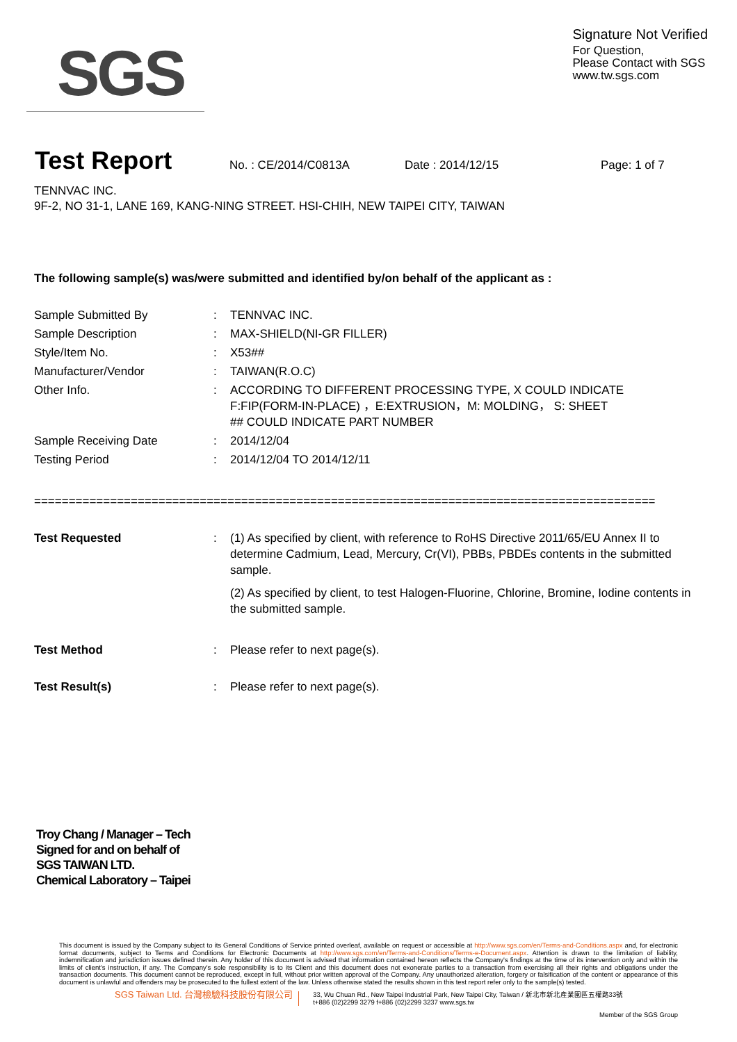SGS
Signature Not Verified
For Question,
Please Contact with SGS
www.tw.sgs.com
Test Report
No. : CE/2014/C0813A Date : 2014/12/15 Page: 1 of 7
TENNVAC INC.
9F-2, NO 31-1, LANE 169, KANG-NING STREET. HSI-CHIH, NEW TAIPEI CITY, TAIWAN
The following sample(s) was/were submitted and identified by/on behalf of the applicant as :
| Sample Submitted By | : | TENNVAC INC. |
| Sample Description | : | MAX-SHIELD(NI-GR FILLER) |
| Style/Item No. | : | X53## |
| Manufacturer/Vendor | : | TAIWAN(R.O.C) |
| Other Info. | : | ACCORDING TO DIFFERENT PROCESSING TYPE, X COULD INDICATE F:FIP(FORM-IN-PLACE) ，E:EXTRUSION，M: MOLDING， S: SHEET ## COULD INDICATE PART NUMBER |
| Sample Receiving Date | : | 2014/12/04 |
| Testing Period | : | 2014/12/04 TO 2014/12/11 |
==========================================================================================
| Test Requested | : | (1) As specified by client, with reference to RoHS Directive 2011/65/EU Annex II to determine Cadmium, Lead, Mercury, Cr(VI), PBBs, PBDEs contents in the submitted sample. (2) As specified by client, to test Halogen-Fluorine, Chlorine, Bromine, Iodine contents in the submitted sample. |
| Test Method | : | Please refer to next page(s). |
| Test Result(s) | : | Please refer to next page(s). |
Troy Chang / Manager – Tech
Signed for and on behalf of
SGS TAIWAN LTD.
Chemical Laboratory – Taipei
This document is issued by the Company subject to its General Conditions of Service printed overleaf, available on request or accessible at http://www.sgs.com/en/Terms-and-Conditions.aspx and, for electronic format documents, subject to Terms and Conditions for Electronic Documents at http://www.sgs.com/en/Terms-and-Conditions/Terms-e-Document.aspx. Attention is drawn to the limitation of liability, indemnification and jurisdiction issues defined therein. Any holder of this document is advised that information contained hereon reflects the Company's findings at the time of its intervention only and within the limits of client's instruction, if any. The Company's sole responsibility is to its Client and this document does not exonerate parties to a transaction from exercising all their rights and obligations under the transaction documents. This document cannot be reproduced, except in full, without prior written approval of the Company. Any unauthorized alteration, forgery or falsification of the content or appearance of this document is unlawful and offenders may be prosecuted to the fullest extent of the law. Unless otherwise stated the results shown in this test report refer only to the sample(s) tested.
SGS Taiwan Ltd. 台灣檢驗科技股份有限公司 33, Wu Chuan Rd., New Taipei Industrial Park, New Taipei City, Taiwan / 新北市新北產業園區五權路33號
t+886 (02)2299 3279 f+886 (02)2299 3237 www.sgs.tw
Member of the SGS Group